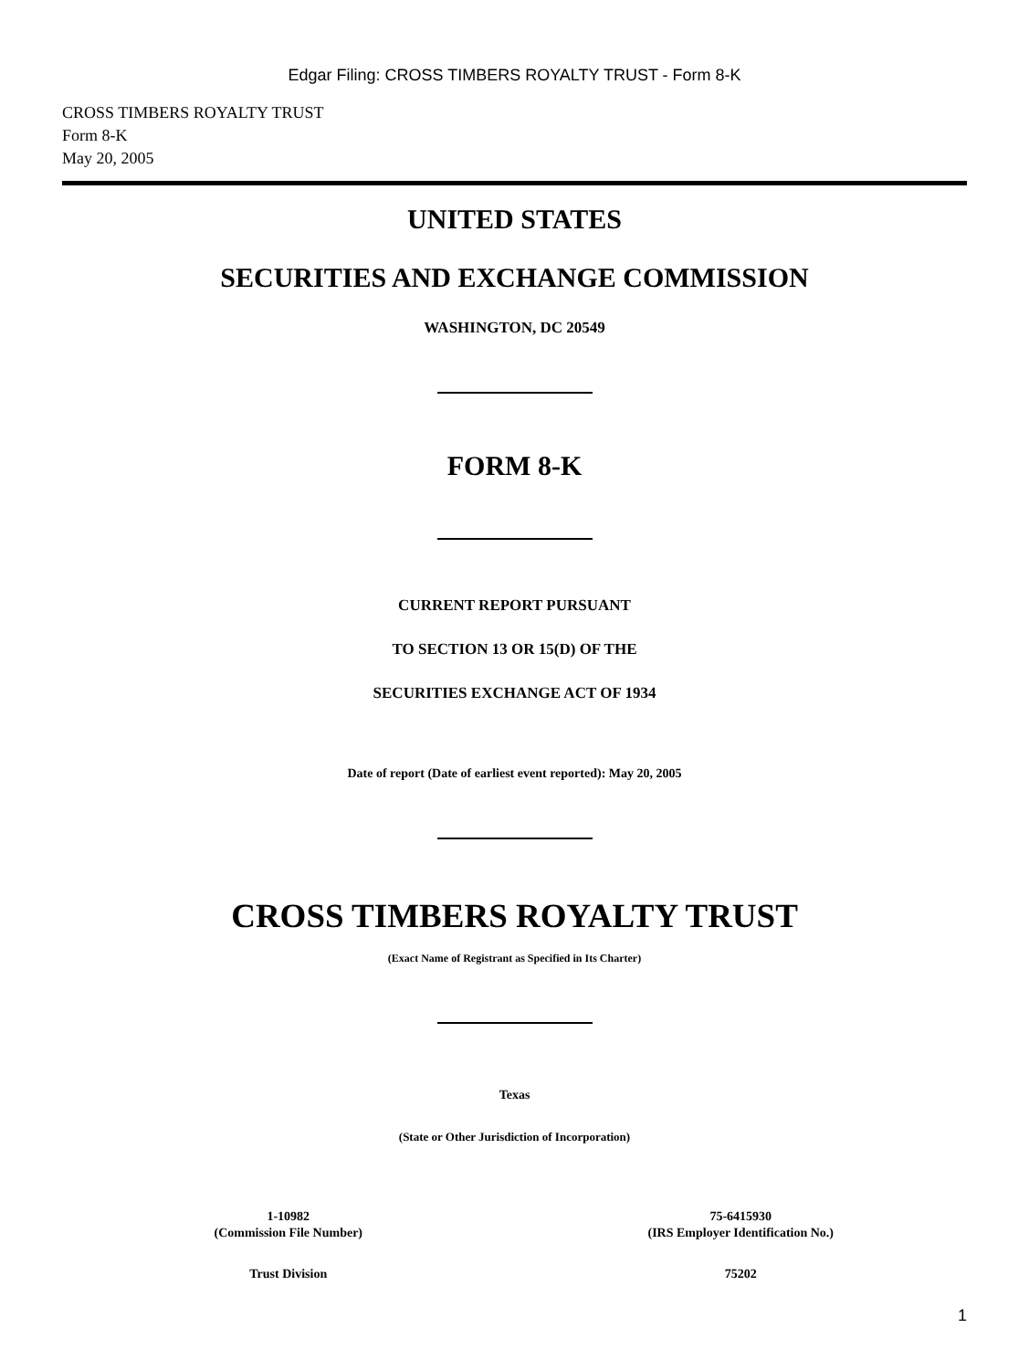Edgar Filing: CROSS TIMBERS ROYALTY TRUST - Form 8-K
CROSS TIMBERS ROYALTY TRUST
Form 8-K
May 20, 2005
UNITED STATES
SECURITIES AND EXCHANGE COMMISSION
WASHINGTON, DC 20549
FORM 8-K
CURRENT REPORT PURSUANT
TO SECTION 13 OR 15(D) OF THE
SECURITIES EXCHANGE ACT OF 1934
Date of report (Date of earliest event reported): May 20, 2005
CROSS TIMBERS ROYALTY TRUST
(Exact Name of Registrant as Specified in Its Charter)
Texas
(State or Other Jurisdiction of Incorporation)
| 1-10982 | 75-6415930 |
| (Commission File Number) | (IRS Employer Identification No.) |
| Trust Division | 75202 |
1